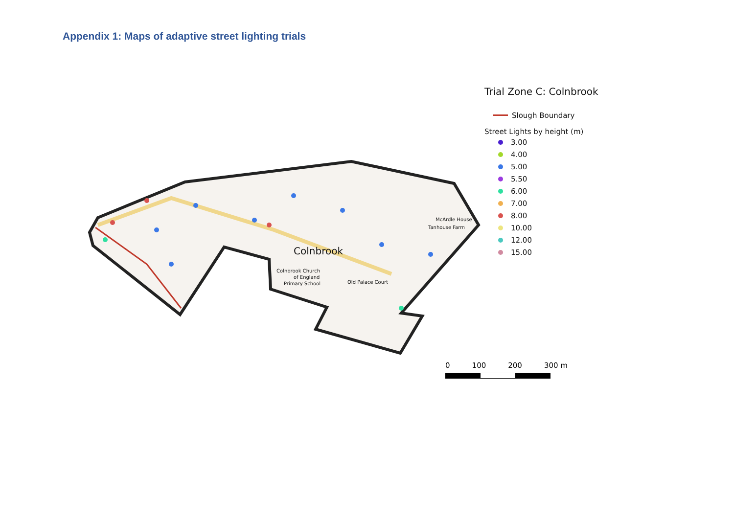Appendix 1: Maps of adaptive street lighting trials
Colnbrook
Colnbrook Church
of England
Primary School
Old Palace Court
McArdle House
Tanhouse Farm
Trial Zone C: Colnbrook
Slough Boundary
Street Lights by height (m)
3.00
4.00
5.00
5.50
6.00
7.00
8.00
10.00
12.00
15.00
0 100 200 300 m